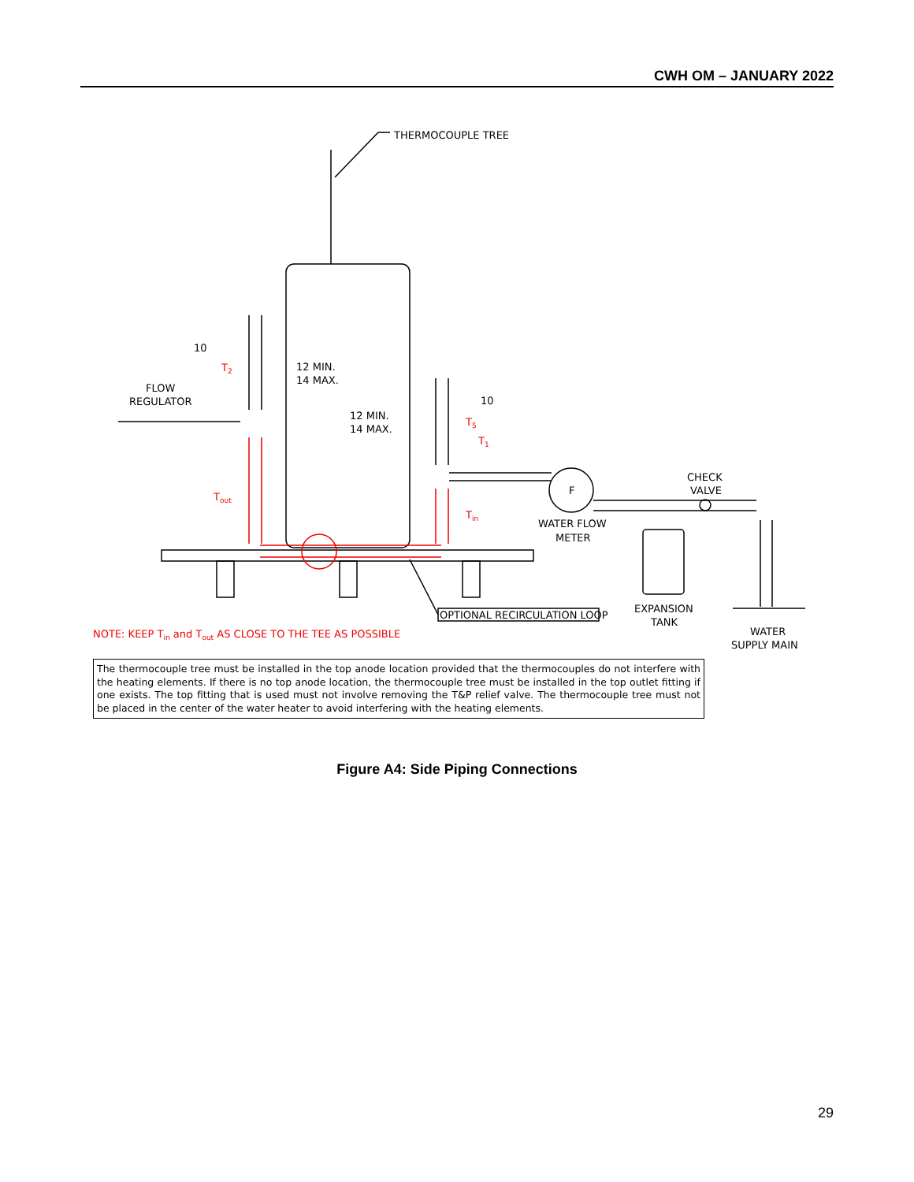CWH OM – JANUARY 2022
THERMOCOUPLE TREE
10
12 MIN.
14 MAX.
12 MIN.
14 MAX.
10
FLOW
REGULATOR
F
WATER FLOW
METER
CHECK
VALVE
EXPANSION
TANK
WATER
SUPPLY MAIN
OPTIONAL RECIRCULATION LOOP
T2
Tout
T5
T1
Tin
NOTE: KEEP Tin and Tout AS CLOSE TO THE TEE AS POSSIBLE
The thermocouple tree must be installed in the top anode location provided that the thermocouples do not interfere with the heating elements. If there is no top anode location, the thermocouple tree must be installed in the top outlet fitting if one exists. The top fitting that is used must not involve removing the T&P relief valve. The thermocouple tree must not be placed in the center of the water heater to avoid interfering with the heating elements.
Figure A4: Side Piping Connections
29